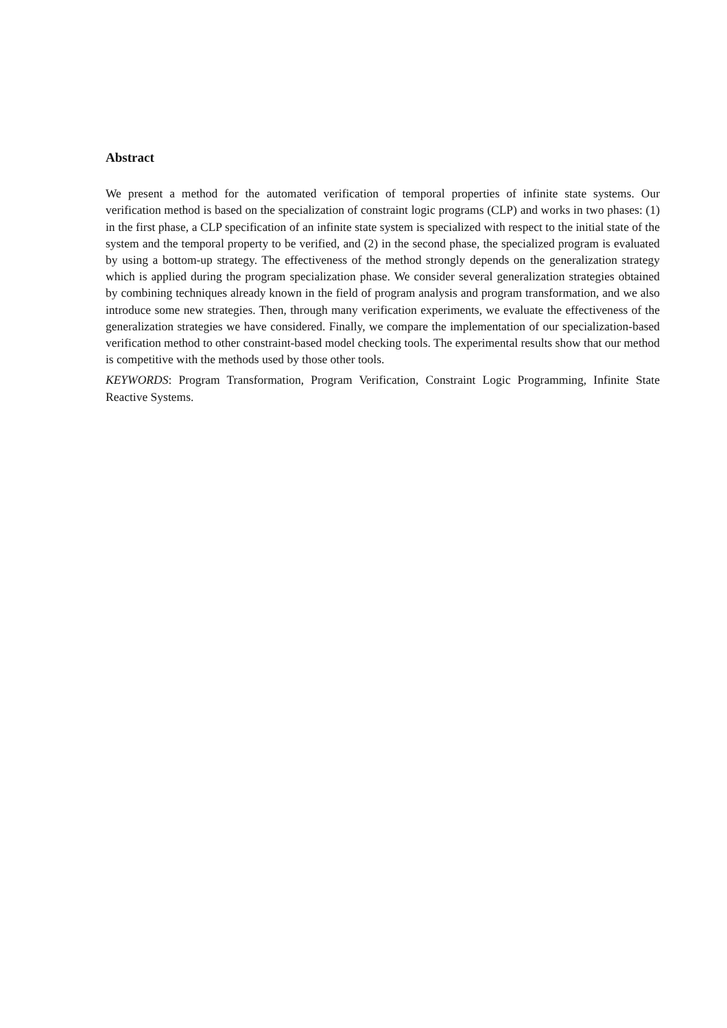Abstract
We present a method for the automated verification of temporal properties of infinite state systems. Our verification method is based on the specialization of constraint logic programs (CLP) and works in two phases: (1) in the first phase, a CLP specification of an infinite state system is specialized with respect to the initial state of the system and the temporal property to be verified, and (2) in the second phase, the specialized program is evaluated by using a bottom-up strategy. The effectiveness of the method strongly depends on the generalization strategy which is applied during the program specialization phase. We consider several generalization strategies obtained by combining techniques already known in the field of program analysis and program transformation, and we also introduce some new strategies. Then, through many verification experiments, we evaluate the effectiveness of the generalization strategies we have considered. Finally, we compare the implementation of our specialization-based verification method to other constraint-based model checking tools. The experimental results show that our method is competitive with the methods used by those other tools.
KEYWORDS: Program Transformation, Program Verification, Constraint Logic Programming, Infinite State Reactive Systems.